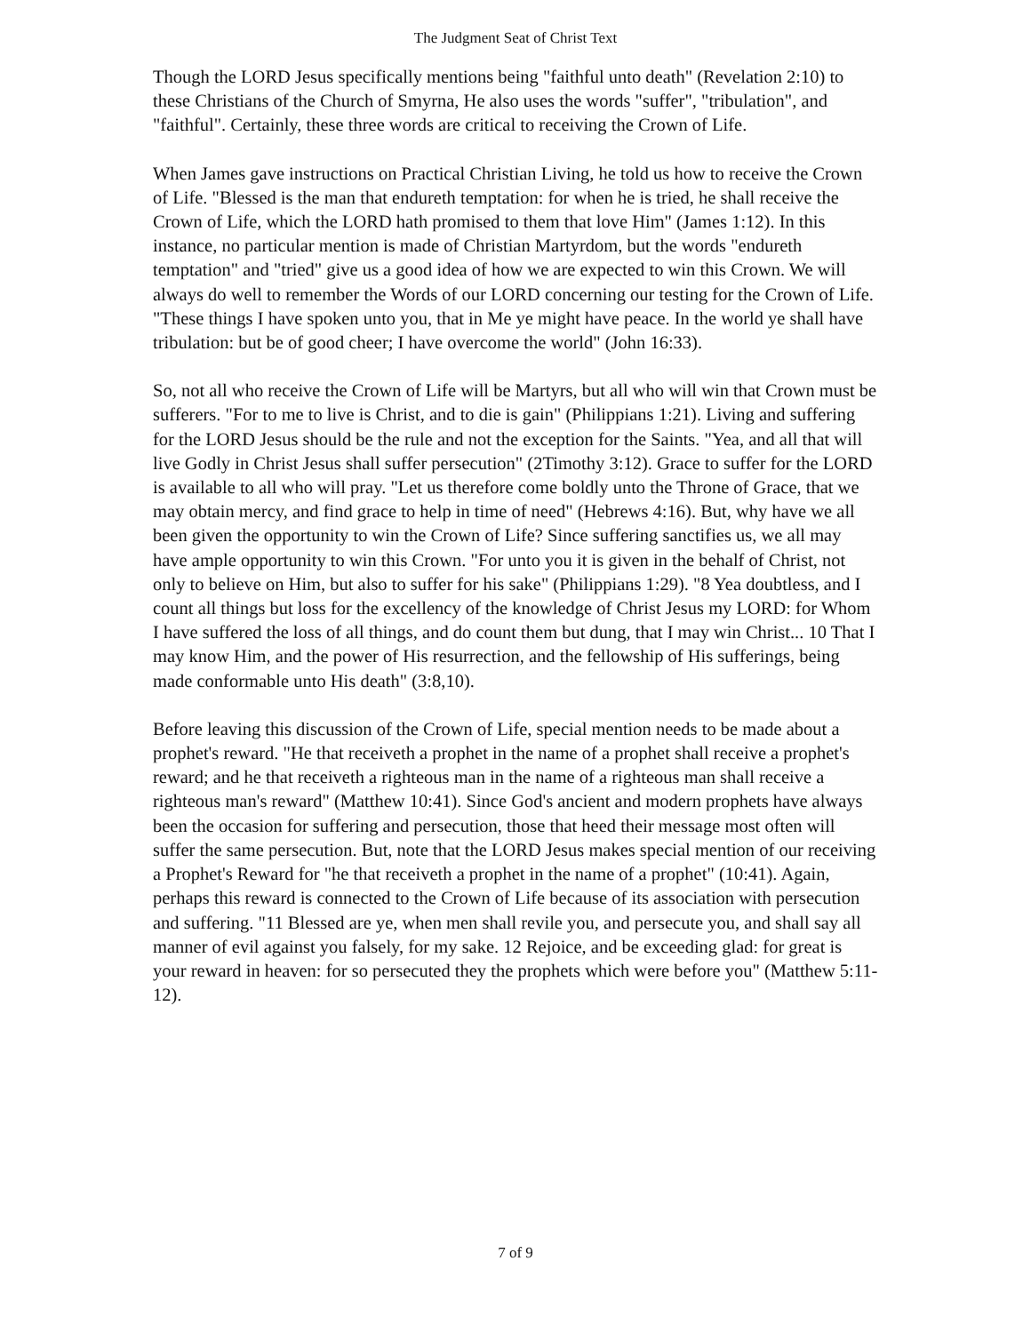The Judgment Seat of Christ Text
Though the LORD Jesus specifically mentions being "faithful unto death" (Revelation 2:10) to these Christians of the Church of Smyrna, He also uses the words "suffer", "tribulation", and "faithful". Certainly, these three words are critical to receiving the Crown of Life.
When James gave instructions on Practical Christian Living, he told us how to receive the Crown of Life. "Blessed is the man that endureth temptation: for when he is tried, he shall receive the Crown of Life, which the LORD hath promised to them that love Him" (James 1:12). In this instance, no particular mention is made of Christian Martyrdom, but the words "endureth temptation" and "tried" give us a good idea of how we are expected to win this Crown. We will always do well to remember the Words of our LORD concerning our testing for the Crown of Life. "These things I have spoken unto you, that in Me ye might have peace. In the world ye shall have tribulation: but be of good cheer; I have overcome the world" (John 16:33).
So, not all who receive the Crown of Life will be Martyrs, but all who will win that Crown must be sufferers. "For to me to live is Christ, and to die is gain" (Philippians 1:21). Living and suffering for the LORD Jesus should be the rule and not the exception for the Saints. "Yea, and all that will live Godly in Christ Jesus shall suffer persecution" (2Timothy 3:12). Grace to suffer for the LORD is available to all who will pray. "Let us therefore come boldly unto the Throne of Grace, that we may obtain mercy, and find grace to help in time of need" (Hebrews 4:16). But, why have we all been given the opportunity to win the Crown of Life? Since suffering sanctifies us, we all may have ample opportunity to win this Crown. "For unto you it is given in the behalf of Christ, not only to believe on Him, but also to suffer for his sake" (Philippians 1:29). "8 Yea doubtless, and I count all things but loss for the excellency of the knowledge of Christ Jesus my LORD: for Whom I have suffered the loss of all things, and do count them but dung, that I may win Christ... 10 That I may know Him, and the power of His resurrection, and the fellowship of His sufferings, being made conformable unto His death" (3:8,10).
Before leaving this discussion of the Crown of Life, special mention needs to be made about a prophet's reward. "He that receiveth a prophet in the name of a prophet shall receive a prophet's reward; and he that receiveth a righteous man in the name of a righteous man shall receive a righteous man's reward" (Matthew 10:41). Since God's ancient and modern prophets have always been the occasion for suffering and persecution, those that heed their message most often will suffer the same persecution. But, note that the LORD Jesus makes special mention of our receiving a Prophet's Reward for "he that receiveth a prophet in the name of a prophet" (10:41). Again, perhaps this reward is connected to the Crown of Life because of its association with persecution and suffering. "11 Blessed are ye, when men shall revile you, and persecute you, and shall say all manner of evil against you falsely, for my sake. 12 Rejoice, and be exceeding glad: for great is your reward in heaven: for so persecuted they the prophets which were before you" (Matthew 5:11-12).
7 of 9